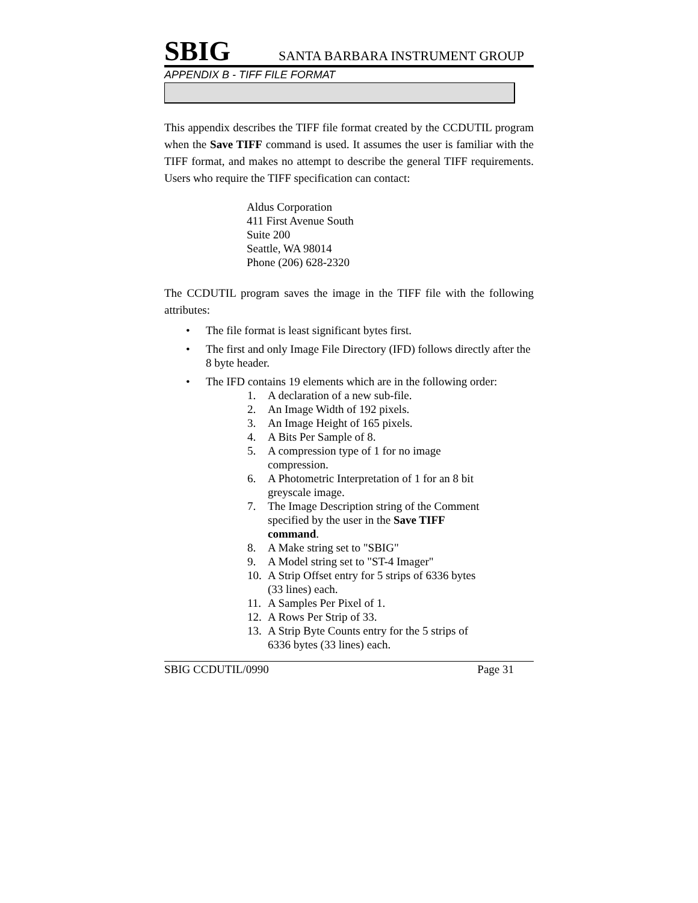SBIG SANTA BARBARA INSTRUMENT GROUP
APPENDIX B - TIFF FILE FORMAT
This appendix describes the TIFF file format created by the CCDUTIL program when the Save TIFF command is used. It assumes the user is familiar with the TIFF format, and makes no attempt to describe the general TIFF requirements. Users who require the TIFF specification can contact:
Aldus Corporation
411 First Avenue South
Suite 200
Seattle, WA 98014
Phone (206) 628-2320
The CCDUTIL program saves the image in the TIFF file with the following attributes:
• The file format is least significant bytes first.
• The first and only Image File Directory (IFD) follows directly after the 8 byte header.
• The IFD contains 19 elements which are in the following order:
1. A declaration of a new sub-file.
2. An Image Width of 192 pixels.
3. An Image Height of 165 pixels.
4. A Bits Per Sample of 8.
5. A compression type of 1 for no image compression.
6. A Photometric Interpretation of 1 for an 8 bit greyscale image.
7. The Image Description string of the Comment specified by the user in the Save TIFF command.
8. A Make string set to "SBIG"
9. A Model string set to "ST-4 Imager"
10. A Strip Offset entry for 5 strips of 6336 bytes (33 lines) each.
11. A Samples Per Pixel of 1.
12. A Rows Per Strip of 33.
13. A Strip Byte Counts entry for the 5 strips of 6336 bytes (33 lines) each.
SBIG CCDUTIL/0990 Page 31